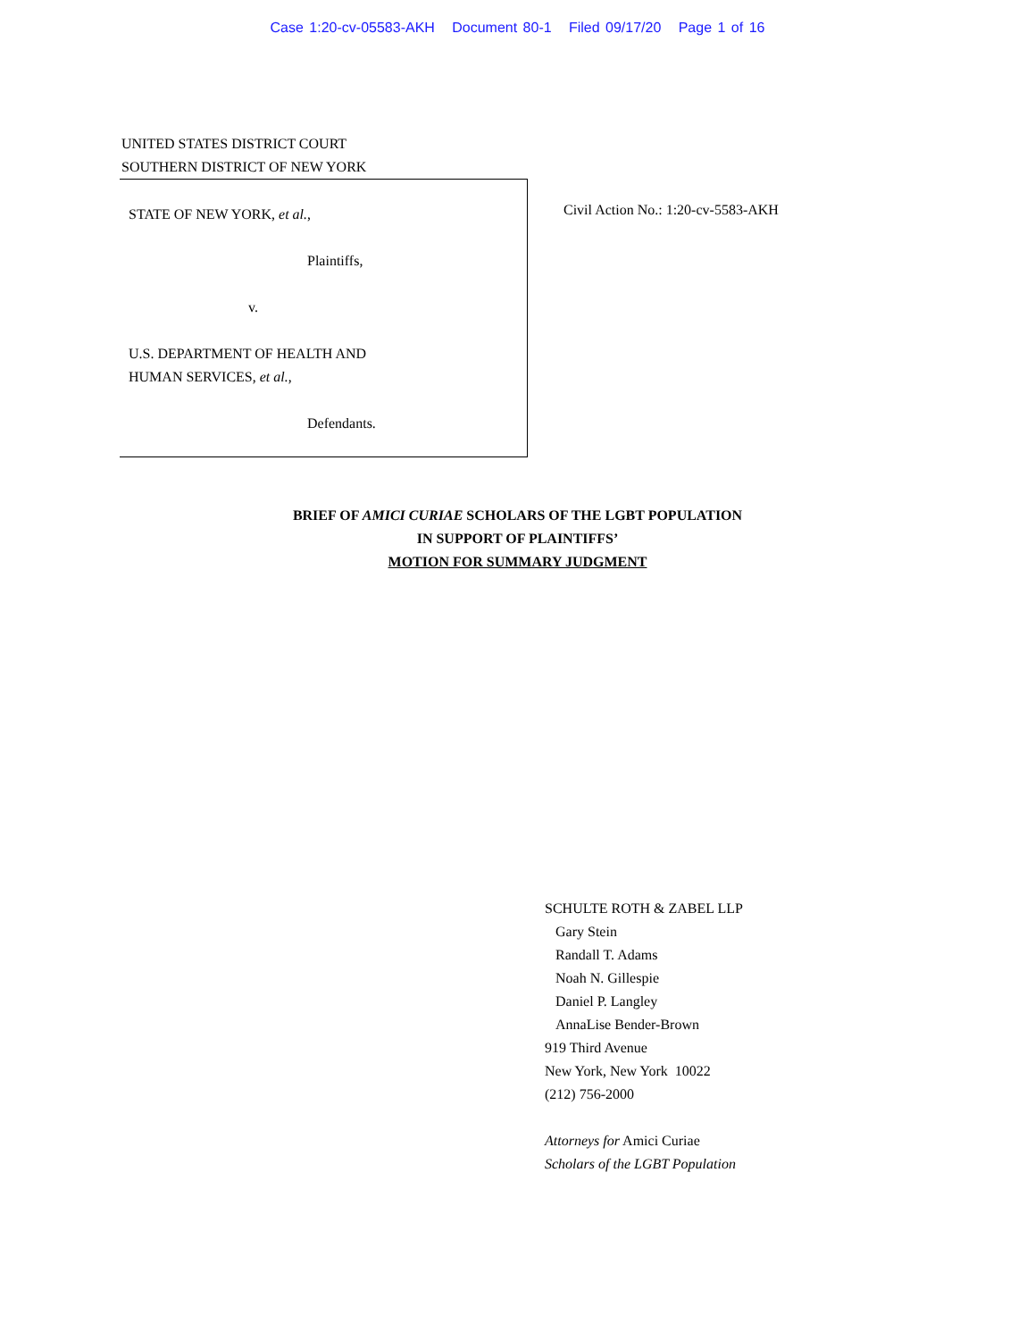Case 1:20-cv-05583-AKH Document 80-1 Filed 09/17/20 Page 1 of 16
UNITED STATES DISTRICT COURT
SOUTHERN DISTRICT OF NEW YORK
STATE OF NEW YORK, et al.,
Plaintiffs,
v.
U.S. DEPARTMENT OF HEALTH AND
HUMAN SERVICES, et al.,
Defendants.
Civil Action No.: 1:20-cv-5583-AKH
BRIEF OF AMICI CURIAE SCHOLARS OF THE LGBT POPULATION
IN SUPPORT OF PLAINTIFFS’
MOTION FOR SUMMARY JUDGMENT
SCHULTE ROTH & ZABEL LLP
Gary Stein
Randall T. Adams
Noah N. Gillespie
Daniel P. Langley
AnnaLise Bender-Brown
919 Third Avenue
New York, New York 10022
(212) 756-2000
Attorneys for Amici Curiae
Scholars of the LGBT Population